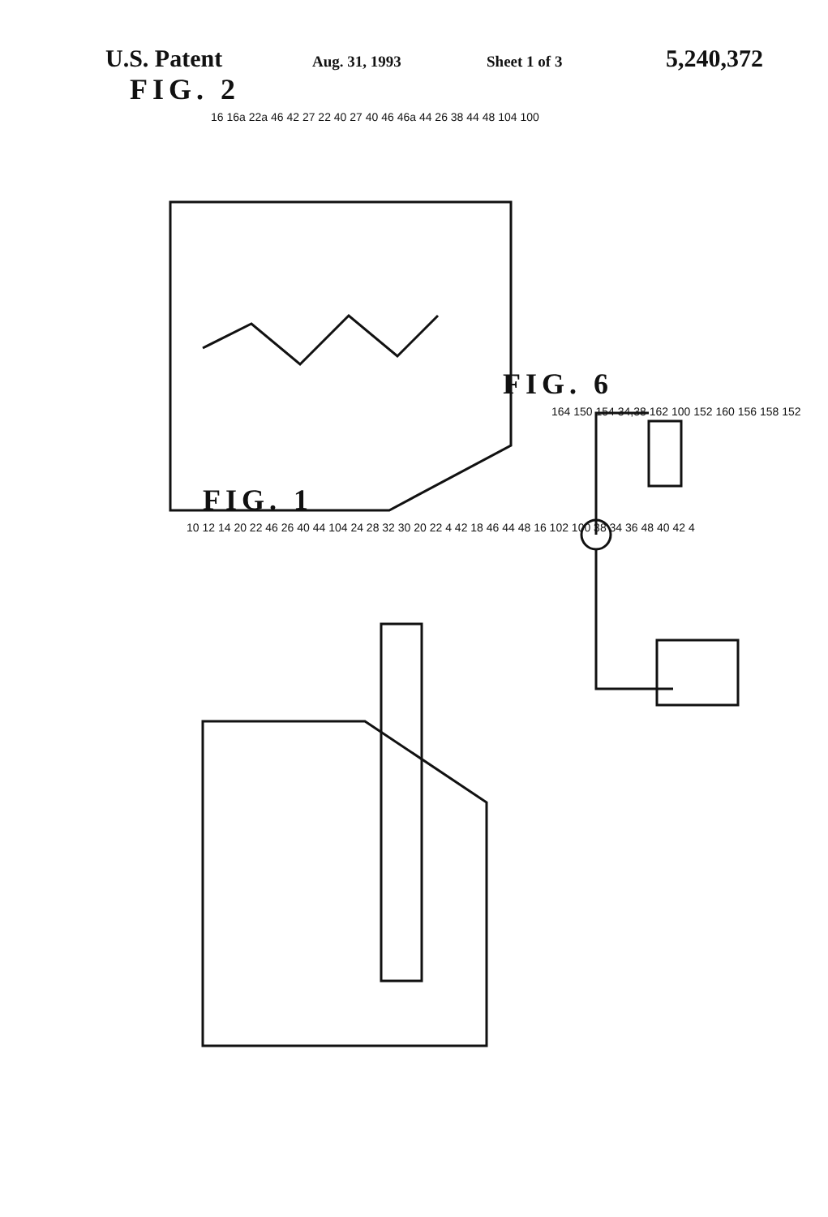U.S. Patent
Aug. 31, 1993 Sheet 1 of 3
5,240,372
FIG. 2
16 16a 22a 46 42 27 22 40 27 40 46 46a 44 26 38 44 48 104 100
FIG. 6
164 150 154 34,38 162 100 152 160 156 158 152
FIG. 1
10 12 14 20 22 46 26 40 44 104 24 28 32 30 20 22 4 42 18 46 44 48 16 102 100 38 34 36 48 40 42 4